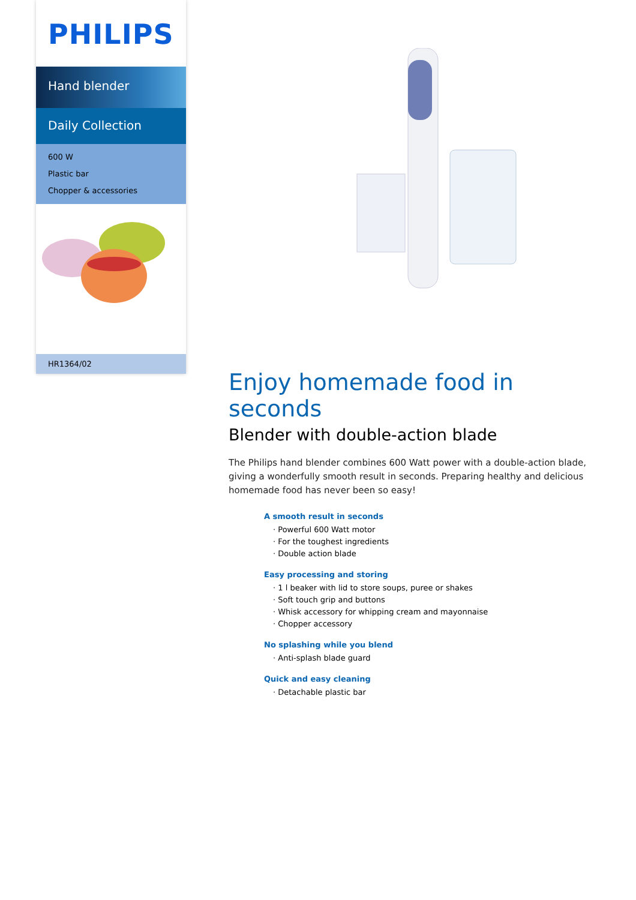PHILIPS
Hand blender
Daily Collection
600 W
Plastic bar
Chopper & accessories
HR1364/02
Enjoy homemade food in seconds
Blender with double-action blade
The Philips hand blender combines 600 Watt power with a double-action blade, giving a wonderfully smooth result in seconds. Preparing healthy and delicious homemade food has never been so easy!
A smooth result in seconds
· Powerful 600 Watt motor
· For the toughest ingredients
· Double action blade
Easy processing and storing
· 1 l beaker with lid to store soups, puree or shakes
· Soft touch grip and buttons
· Whisk accessory for whipping cream and mayonnaise
· Chopper accessory
No splashing while you blend
· Anti-splash blade guard
Quick and easy cleaning
· Detachable plastic bar